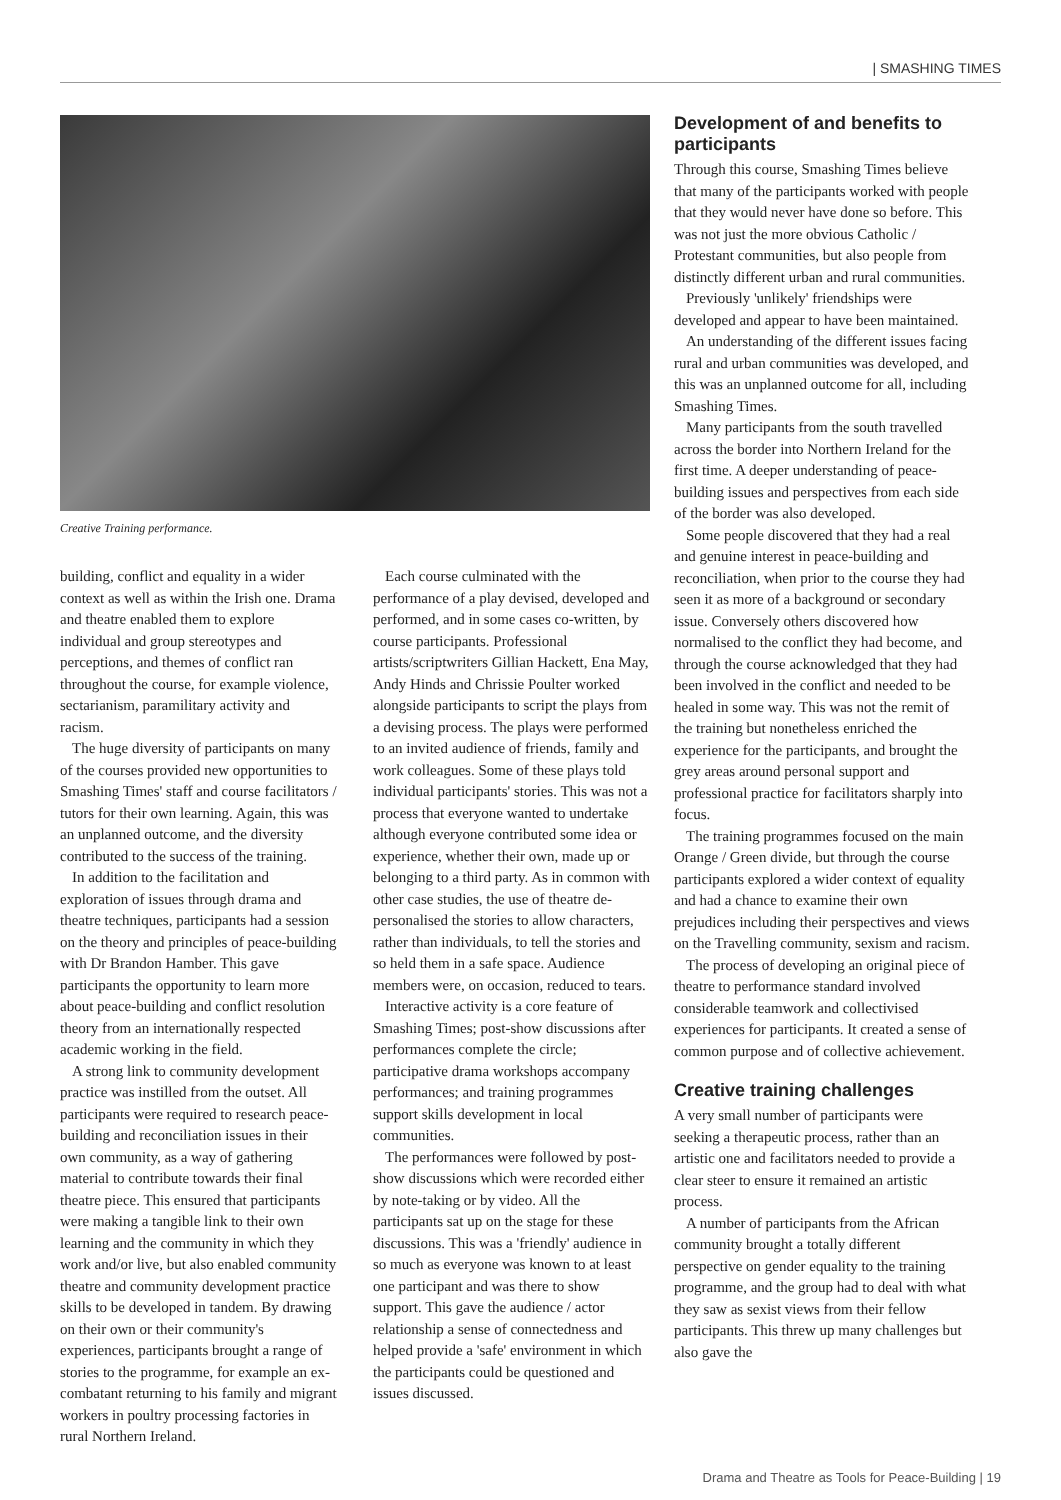| SMASHING TIMES
Creative Training performance.
building, conflict and equality in a wider context as well as within the Irish one. Drama and theatre enabled them to explore individual and group stereotypes and perceptions, and themes of conflict ran throughout the course, for example violence, sectarianism, paramilitary activity and racism.
The huge diversity of participants on many of the courses provided new opportunities to Smashing Times' staff and course facilitators / tutors for their own learning. Again, this was an unplanned outcome, and the diversity contributed to the success of the training.
In addition to the facilitation and exploration of issues through drama and theatre techniques, participants had a session on the theory and principles of peace-building with Dr Brandon Hamber. This gave participants the opportunity to learn more about peace-building and conflict resolution theory from an internationally respected academic working in the field.
A strong link to community development practice was instilled from the outset. All participants were required to research peace-building and reconciliation issues in their own community, as a way of gathering material to contribute towards their final theatre piece. This ensured that participants were making a tangible link to their own learning and the community in which they work and/or live, but also enabled community theatre and community development practice skills to be developed in tandem. By drawing on their own or their community's experiences, participants brought a range of stories to the programme, for example an ex-combatant returning to his family and migrant workers in poultry processing factories in rural Northern Ireland.
Each course culminated with the performance of a play devised, developed and performed, and in some cases co-written, by course participants. Professional artists/scriptwriters Gillian Hackett, Ena May, Andy Hinds and Chrissie Poulter worked alongside participants to script the plays from a devising process. The plays were performed to an invited audience of friends, family and work colleagues. Some of these plays told individual participants' stories. This was not a process that everyone wanted to undertake although everyone contributed some idea or experience, whether their own, made up or belonging to a third party. As in common with other case studies, the use of theatre de-personalised the stories to allow characters, rather than individuals, to tell the stories and so held them in a safe space. Audience members were, on occasion, reduced to tears.
Interactive activity is a core feature of Smashing Times; post-show discussions after performances complete the circle; participative drama workshops accompany performances; and training programmes support skills development in local communities.
The performances were followed by post-show discussions which were recorded either by note-taking or by video. All the participants sat up on the stage for these discussions. This was a 'friendly' audience in so much as everyone was known to at least one participant and was there to show support. This gave the audience / actor relationship a sense of connectedness and helped provide a 'safe' environment in which the participants could be questioned and issues discussed.
Development of and benefits to participants
Through this course, Smashing Times believe that many of the participants worked with people that they would never have done so before. This was not just the more obvious Catholic / Protestant communities, but also people from distinctly different urban and rural communities.
Previously 'unlikely' friendships were developed and appear to have been maintained.
An understanding of the different issues facing rural and urban communities was developed, and this was an unplanned outcome for all, including Smashing Times.
Many participants from the south travelled across the border into Northern Ireland for the first time. A deeper understanding of peace-building issues and perspectives from each side of the border was also developed.
Some people discovered that they had a real and genuine interest in peace-building and reconciliation, when prior to the course they had seen it as more of a background or secondary issue. Conversely others discovered how normalised to the conflict they had become, and through the course acknowledged that they had been involved in the conflict and needed to be healed in some way. This was not the remit of the training but nonetheless enriched the experience for the participants, and brought the grey areas around personal support and professional practice for facilitators sharply into focus.
The training programmes focused on the main Orange / Green divide, but through the course participants explored a wider context of equality and had a chance to examine their own prejudices including their perspectives and views on the Travelling community, sexism and racism.
The process of developing an original piece of theatre to performance standard involved considerable teamwork and collectivised experiences for participants. It created a sense of common purpose and of collective achievement.
Creative training challenges
A very small number of participants were seeking a therapeutic process, rather than an artistic one and facilitators needed to provide a clear steer to ensure it remained an artistic process.
A number of participants from the African community brought a totally different perspective on gender equality to the training programme, and the group had to deal with what they saw as sexist views from their fellow participants. This threw up many challenges but also gave the
Drama and Theatre as Tools for Peace-Building | 19